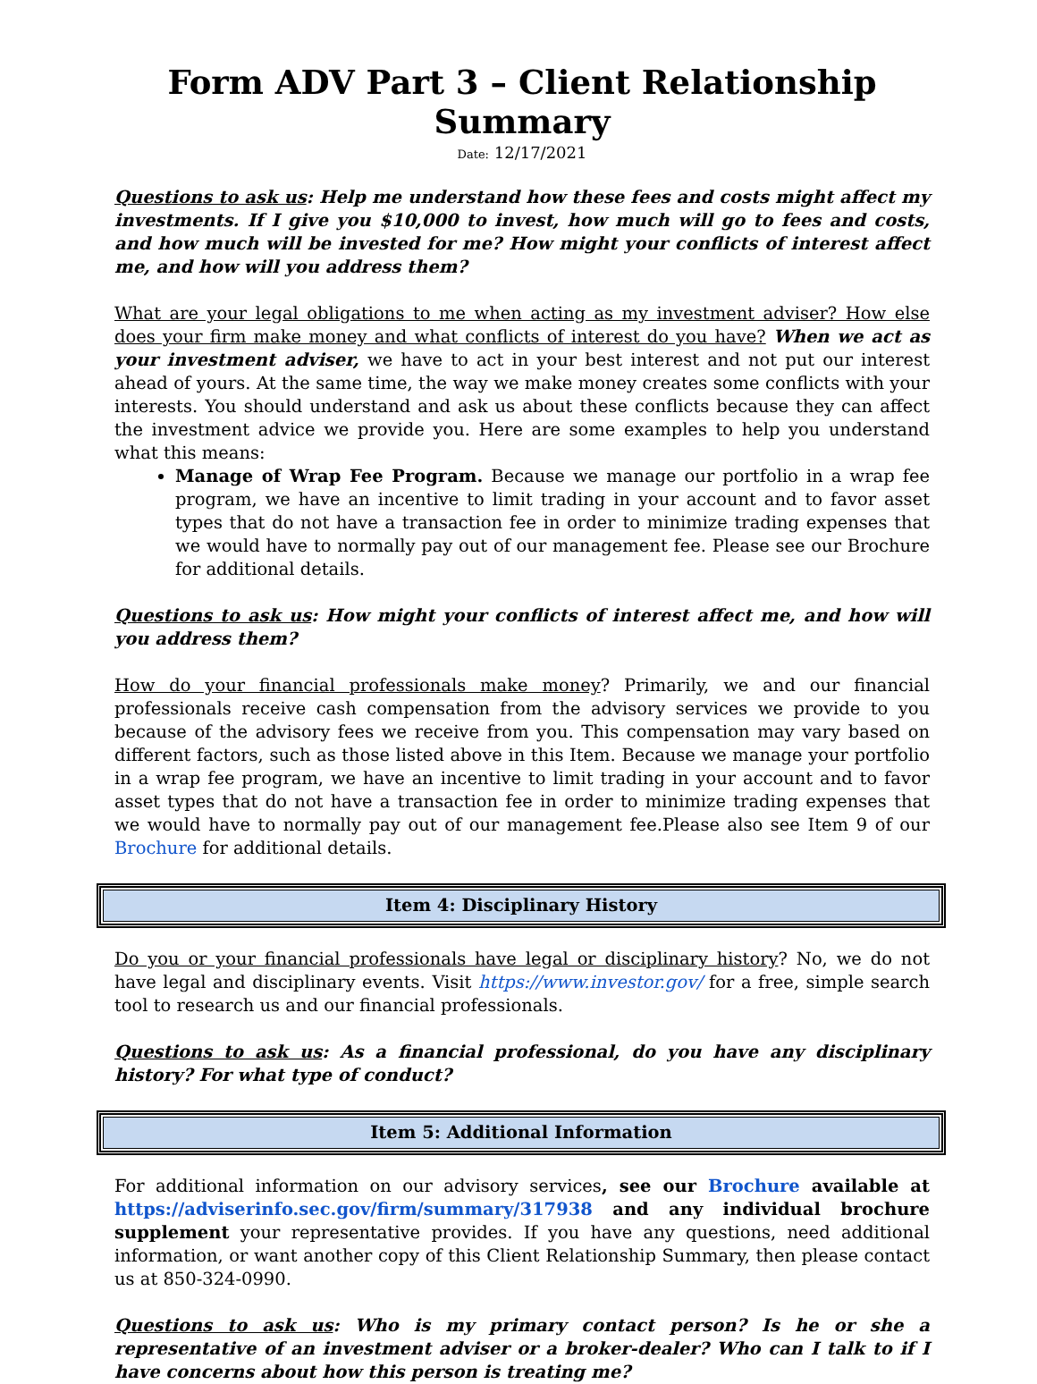Form ADV Part 3 – Client Relationship Summary
Date: 12/17/2021
Questions to ask us: Help me understand how these fees and costs might affect my investments. If I give you $10,000 to invest, how much will go to fees and costs, and how much will be invested for me? How might your conflicts of interest affect me, and how will you address them?
What are your legal obligations to me when acting as my investment adviser? How else does your firm make money and what conflicts of interest do you have? When we act as your investment adviser, we have to act in your best interest and not put our interest ahead of yours. At the same time, the way we make money creates some conflicts with your interests. You should understand and ask us about these conflicts because they can affect the investment advice we provide you. Here are some examples to help you understand what this means:
Manage of Wrap Fee Program. Because we manage our portfolio in a wrap fee program, we have an incentive to limit trading in your account and to favor asset types that do not have a transaction fee in order to minimize trading expenses that we would have to normally pay out of our management fee. Please see our Brochure for additional details.
Questions to ask us: How might your conflicts of interest affect me, and how will you address them?
How do your financial professionals make money? Primarily, we and our financial professionals receive cash compensation from the advisory services we provide to you because of the advisory fees we receive from you. This compensation may vary based on different factors, such as those listed above in this Item. Because we manage your portfolio in a wrap fee program, we have an incentive to limit trading in your account and to favor asset types that do not have a transaction fee in order to minimize trading expenses that we would have to normally pay out of our management fee.Please also see Item 9 of our Brochure for additional details.
Item 4: Disciplinary History
Do you or your financial professionals have legal or disciplinary history? No, we do not have legal and disciplinary events. Visit https://www.investor.gov/ for a free, simple search tool to research us and our financial professionals.
Questions to ask us: As a financial professional, do you have any disciplinary history? For what type of conduct?
Item 5: Additional Information
For additional information on our advisory services, see our Brochure available at https://adviserinfo.sec.gov/firm/summary/317938 and any individual brochure supplement your representative provides. If you have any questions, need additional information, or want another copy of this Client Relationship Summary, then please contact us at 850-324-0990.
Questions to ask us: Who is my primary contact person? Is he or she a representative of an investment adviser or a broker-dealer? Who can I talk to if I have concerns about how this person is treating me?